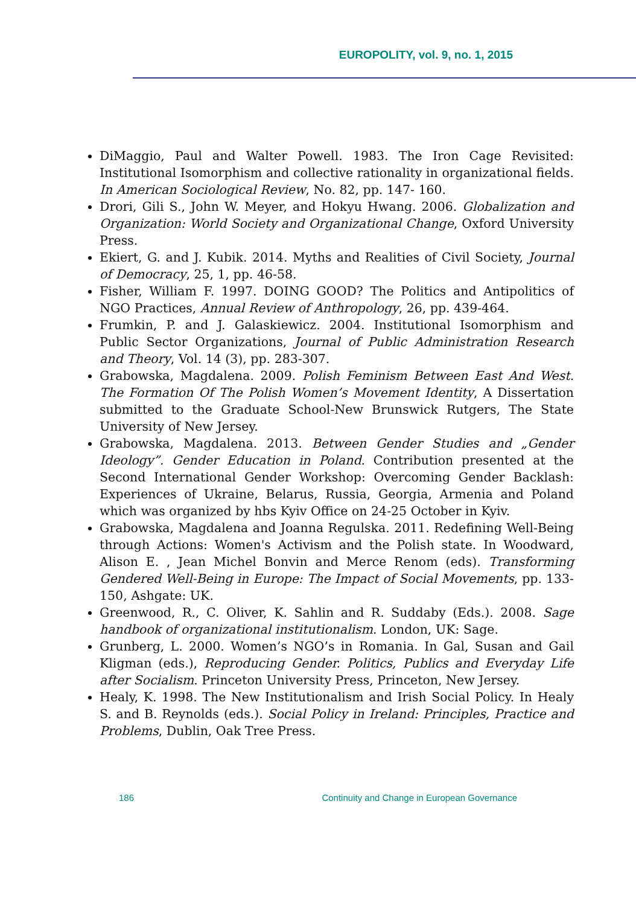EUROPOLITY, vol. 9, no. 1, 2015
DiMaggio, Paul and Walter Powell. 1983. The Iron Cage Revisited: Institutional Isomorphism and collective rationality in organizational fields. In American Sociological Review, No. 82, pp. 147- 160.
Drori, Gili S., John W. Meyer, and Hokyu Hwang. 2006. Globalization and Organization: World Society and Organizational Change, Oxford University Press.
Ekiert, G. and J. Kubik. 2014. Myths and Realities of Civil Society, Journal of Democracy, 25, 1, pp. 46-58.
Fisher, William F. 1997. DOING GOOD? The Politics and Antipolitics of NGO Practices, Annual Review of Anthropology, 26, pp. 439-464.
Frumkin, P. and J. Galaskiewicz. 2004. Institutional Isomorphism and Public Sector Organizations, Journal of Public Administration Research and Theory, Vol. 14 (3), pp. 283-307.
Grabowska, Magdalena. 2009. Polish Feminism Between East And West. The Formation Of The Polish Women’s Movement Identity, A Dissertation submitted to the Graduate School-New Brunswick Rutgers, The State University of New Jersey.
Grabowska, Magdalena. 2013. Between Gender Studies and „Gender Ideology”. Gender Education in Poland. Contribution presented at the Second International Gender Workshop: Overcoming Gender Backlash: Experiences of Ukraine, Belarus, Russia, Georgia, Armenia and Poland which was organized by hbs Kyiv Office on 24-25 October in Kyiv.
Grabowska, Magdalena and Joanna Regulska. 2011. Redefining Well-Being through Actions: Women's Activism and the Polish state. In Woodward, Alison E. , Jean Michel Bonvin and Merce Renom (eds). Transforming Gendered Well-Being in Europe: The Impact of Social Movements, pp. 133-150, Ashgate: UK.
Greenwood, R., C. Oliver, K. Sahlin and R. Suddaby (Eds.). 2008. Sage handbook of organizational institutionalism. London, UK: Sage.
Grunberg, L. 2000. Women’s NGO’s in Romania. In Gal, Susan and Gail Kligman (eds.), Reproducing Gender. Politics, Publics and Everyday Life after Socialism. Princeton University Press, Princeton, New Jersey.
Healy, K. 1998. The New Institutionalism and Irish Social Policy. In Healy S. and B. Reynolds (eds.). Social Policy in Ireland: Principles, Practice and Problems, Dublin, Oak Tree Press.
186 Continuity and Change in European Governance